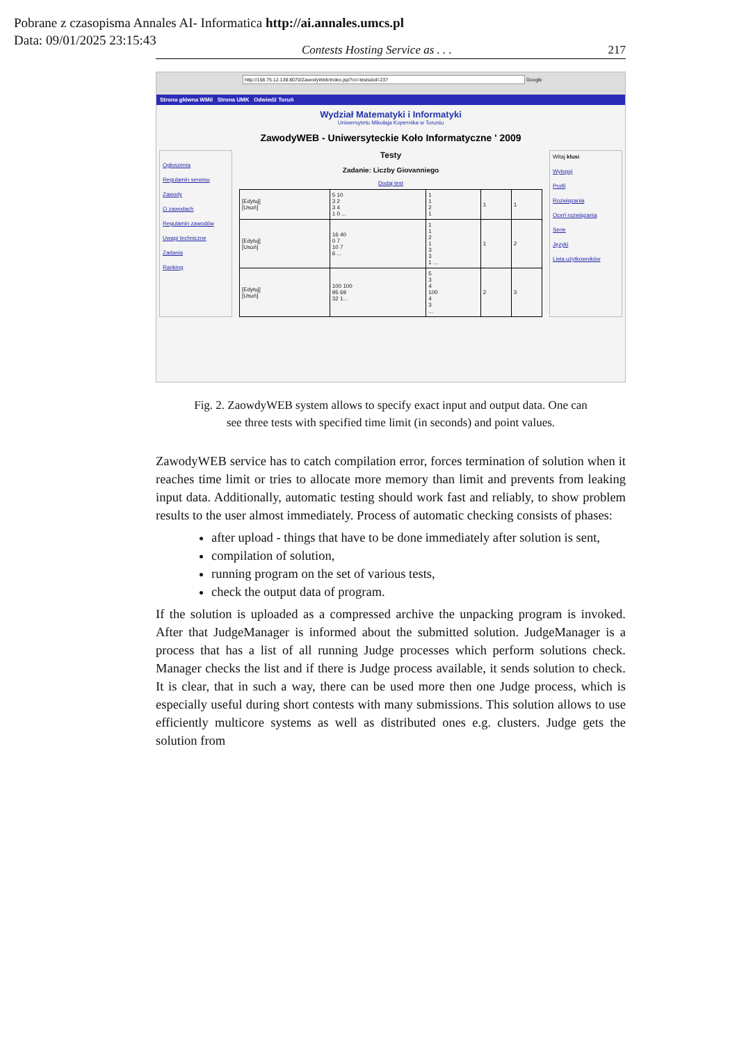Pobrane z czasopisma Annales AI- Informatica http://ai.annales.umcs.pl
Data: 09/01/2025 23:15:43
Contests Hosting Service as . . . 217
http://158.75.12.138:8070/ZawodyWeb/index.jsp?co=tests&id=237 Google
Strona główna WMiI Strona UMK Odwiedź Toruń
Wydział Matematyki i Informatyki
Uniwersytetu Mikołaja Kopernika w Toruniu
ZawodyWEB - Uniwersyteckie Koło Informatyczne ' 2009
Ogłoszenia
Regulamin serwisu
Zawody
O zawodach
Regulamin zawodów
Uwagi techniczne
Zadania
Ranking
Testy
Zadanie: Liczby Giovanniego
Dodaj test
| [Edytuj] [Usuń] | 5 10 3 2 3 4 1 0 ... | 1 1 2 1 | 1 | 1 |
| [Edytuj] [Usuń] | 16 40 0 7 10 7 6 ... | 1 1 2 1 3 3 1 ... | 1 | 2 |
| [Edytuj] [Usuń] | 100 100 95 69 32 1... | 5 3 4 100 4 3 ... | 2 | 3 |
Witaj klusi
Wyloguj
Profil
Rozwiązania
Oceń rozwiązania
Serie
Języki
Lista użytkowników
Fig. 2. ZaowdyWEB system allows to specify exact input and output data. One can
see three tests with specified time limit (in seconds) and point values.
ZawodyWEB service has to catch compilation error, forces termination of solution when it reaches time limit or tries to allocate more memory than limit and prevents from leaking input data. Additionally, automatic testing should work fast and reliably, to show problem results to the user almost immediately. Process of automatic checking consists of phases:
after upload - things that have to be done immediately after solution is sent,
compilation of solution,
running program on the set of various tests,
check the output data of program.
If the solution is uploaded as a compressed archive the unpacking program is invoked. After that JudgeManager is informed about the submitted solution. JudgeManager is a process that has a list of all running Judge processes which perform solutions check. Manager checks the list and if there is Judge process available, it sends solution to check. It is clear, that in such a way, there can be used more then one Judge process, which is especially useful during short contests with many submissions. This solution allows to use efficiently multicore systems as well as distributed ones e.g. clusters. Judge gets the solution from